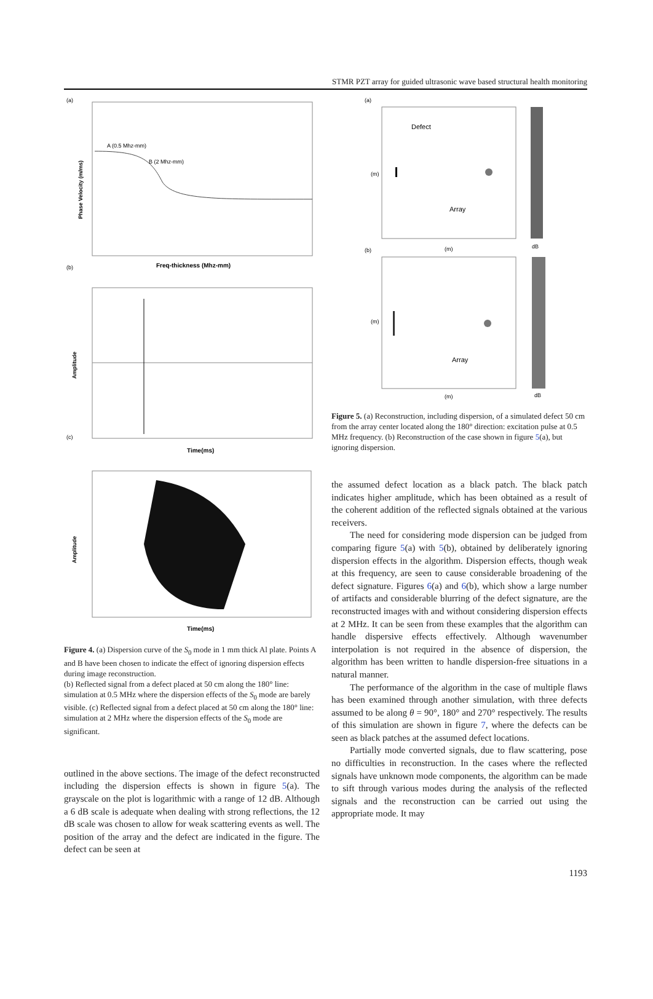STMR PZT array for guided ultrasonic wave based structural health monitoring
(a)
A (0.5 Mhz-mm)
B (2 Mhz-mm)
Freq-thickness (Mhz-mm)
Phase Velocity (m/ms)
(b)
Time(ms)
Amplitude
(c)
Time(ms)
Amplitude
Figure 4. (a) Dispersion curve of the S<sub>0</sub> mode in 1 mm thick Al plate. Points A and B have been chosen to indicate the effect of ignoring dispersion effects during image reconstruction.
(b) Reflected signal from a defect placed at 50 cm along the 180° line: simulation at 0.5 MHz where the dispersion effects of the S<sub>0</sub> mode are barely visible. (c) Reflected signal from a defect placed at 50 cm along the 180° line: simulation at 2 MHz where the dispersion effects of the S<sub>0</sub> mode are significant.
outlined in the above sections. The image of the defect reconstructed including the dispersion effects is shown in figure 5(a). The grayscale on the plot is logarithmic with a range of 12 dB. Although a 6 dB scale is adequate when dealing with strong reflections, the 12 dB scale was chosen to allow for weak scattering events as well. The position of the array and the defect are indicated in the figure. The defect can be seen at
(a)
Defect
Array
(m)
(m)
dB
(b)
Array
(m)
(m)
dB
Figure 5. (a) Reconstruction, including dispersion, of a simulated defect 50 cm from the array center located along the 180° direction: excitation pulse at 0.5 MHz frequency. (b) Reconstruction of the case shown in figure 5(a), but ignoring dispersion.
the assumed defect location as a black patch. The black patch indicates higher amplitude, which has been obtained as a result of the coherent addition of the reflected signals obtained at the various receivers.
The need for considering mode dispersion can be judged from comparing figure 5(a) with 5(b), obtained by deliberately ignoring dispersion effects in the algorithm. Dispersion effects, though weak at this frequency, are seen to cause considerable broadening of the defect signature. Figures 6(a) and 6(b), which show a large number of artifacts and considerable blurring of the defect signature, are the reconstructed images with and without considering dispersion effects at 2 MHz. It can be seen from these examples that the algorithm can handle dispersive effects effectively. Although wavenumber interpolation is not required in the absence of dispersion, the algorithm has been written to handle dispersion-free situations in a natural manner.
The performance of the algorithm in the case of multiple flaws has been examined through another simulation, with three defects assumed to be along θ = 90°, 180° and 270° respectively. The results of this simulation are shown in figure 7, where the defects can be seen as black patches at the assumed defect locations.
Partially mode converted signals, due to flaw scattering, pose no difficulties in reconstruction. In the cases where the reflected signals have unknown mode components, the algorithm can be made to sift through various modes during the analysis of the reflected signals and the reconstruction can be carried out using the appropriate mode. It may
1193